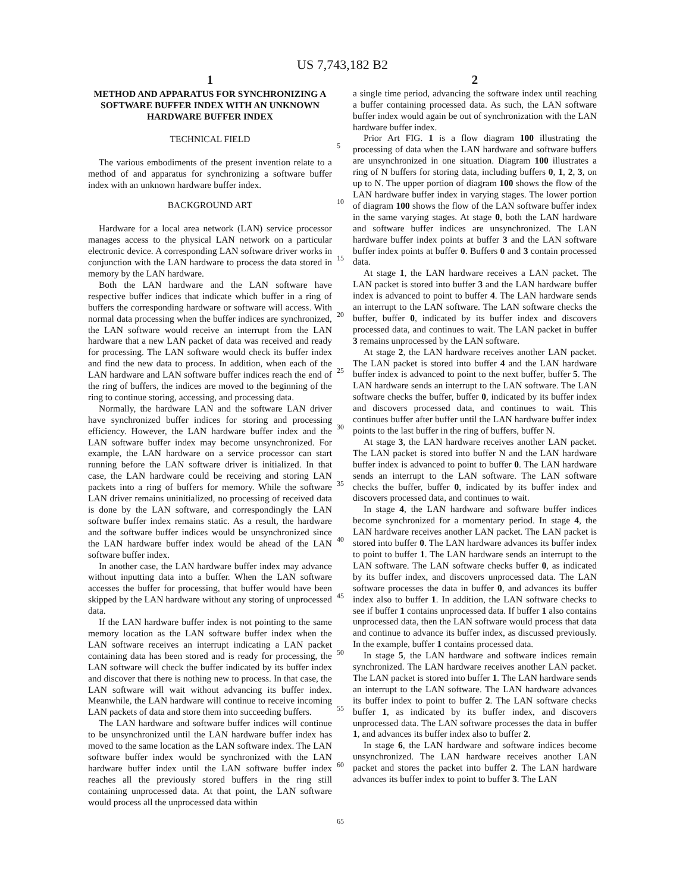US 7,743,182 B2
1
METHOD AND APPARATUS FOR SYNCHRONIZING A SOFTWARE BUFFER INDEX WITH AN UNKNOWN HARDWARE BUFFER INDEX
TECHNICAL FIELD
The various embodiments of the present invention relate to a method of and apparatus for synchronizing a software buffer index with an unknown hardware buffer index.
BACKGROUND ART
Hardware for a local area network (LAN) service processor manages access to the physical LAN network on a particular electronic device. A corresponding LAN software driver works in conjunction with the LAN hardware to process the data stored in memory by the LAN hardware.
Both the LAN hardware and the LAN software have respective buffer indices that indicate which buffer in a ring of buffers the corresponding hardware or software will access. With normal data processing when the buffer indices are synchronized, the LAN software would receive an interrupt from the LAN hardware that a new LAN packet of data was received and ready for processing. The LAN software would check its buffer index and find the new data to process. In addition, when each of the LAN hardware and LAN software buffer indices reach the end of the ring of buffers, the indices are moved to the beginning of the ring to continue storing, accessing, and processing data.
Normally, the hardware LAN and the software LAN driver have synchronized buffer indices for storing and processing efficiency. However, the LAN hardware buffer index and the LAN software buffer index may become unsynchronized. For example, the LAN hardware on a service processor can start running before the LAN software driver is initialized. In that case, the LAN hardware could be receiving and storing LAN packets into a ring of buffers for memory. While the software LAN driver remains uninitialized, no processing of received data is done by the LAN software, and correspondingly the LAN software buffer index remains static. As a result, the hardware and the software buffer indices would be unsynchronized since the LAN hardware buffer index would be ahead of the LAN software buffer index.
In another case, the LAN hardware buffer index may advance without inputting data into a buffer. When the LAN software accesses the buffer for processing, that buffer would have been skipped by the LAN hardware without any storing of unprocessed data.
If the LAN hardware buffer index is not pointing to the same memory location as the LAN software buffer index when the LAN software receives an interrupt indicating a LAN packet containing data has been stored and is ready for processing, the LAN software will check the buffer indicated by its buffer index and discover that there is nothing new to process. In that case, the LAN software will wait without advancing its buffer index. Meanwhile, the LAN hardware will continue to receive incoming LAN packets of data and store them into succeeding buffers.
The LAN hardware and software buffer indices will continue to be unsynchronized until the LAN hardware buffer index has moved to the same location as the LAN software index. The LAN software buffer index would be synchronized with the LAN hardware buffer index until the LAN software buffer index reaches all the previously stored buffers in the ring still containing unprocessed data. At that point, the LAN software would process all the unprocessed data within
2
a single time period, advancing the software index until reaching a buffer containing processed data. As such, the LAN software buffer index would again be out of synchronization with the LAN hardware buffer index.
Prior Art FIG. 1 is a flow diagram 100 illustrating the processing of data when the LAN hardware and software buffers are unsynchronized in one situation. Diagram 100 illustrates a ring of N buffers for storing data, including buffers 0, 1, 2, 3, on up to N. The upper portion of diagram 100 shows the flow of the LAN hardware buffer index in varying stages. The lower portion of diagram 100 shows the flow of the LAN software buffer index in the same varying stages. At stage 0, both the LAN hardware and software buffer indices are unsynchronized. The LAN hardware buffer index points at buffer 3 and the LAN software buffer index points at buffer 0. Buffers 0 and 3 contain processed data.
At stage 1, the LAN hardware receives a LAN packet. The LAN packet is stored into buffer 3 and the LAN hardware buffer index is advanced to point to buffer 4. The LAN hardware sends an interrupt to the LAN software. The LAN software checks the buffer, buffer 0, indicated by its buffer index and discovers processed data, and continues to wait. The LAN packet in buffer 3 remains unprocessed by the LAN software.
At stage 2, the LAN hardware receives another LAN packet. The LAN packet is stored into buffer 4 and the LAN hardware buffer index is advanced to point to the next buffer, buffer 5. The LAN hardware sends an interrupt to the LAN software. The LAN software checks the buffer, buffer 0, indicated by its buffer index and discovers processed data, and continues to wait. This continues buffer after buffer until the LAN hardware buffer index points to the last buffer in the ring of buffers, buffer N.
At stage 3, the LAN hardware receives another LAN packet. The LAN packet is stored into buffer N and the LAN hardware buffer index is advanced to point to buffer 0. The LAN hardware sends an interrupt to the LAN software. The LAN software checks the buffer, buffer 0, indicated by its buffer index and discovers processed data, and continues to wait.
In stage 4, the LAN hardware and software buffer indices become synchronized for a momentary period. In stage 4, the LAN hardware receives another LAN packet. The LAN packet is stored into buffer 0. The LAN hardware advances its buffer index to point to buffer 1. The LAN hardware sends an interrupt to the LAN software. The LAN software checks buffer 0, as indicated by its buffer index, and discovers unprocessed data. The LAN software processes the data in buffer 0, and advances its buffer index also to buffer 1. In addition, the LAN software checks to see if buffer 1 contains unprocessed data. If buffer 1 also contains unprocessed data, then the LAN software would process that data and continue to advance its buffer index, as discussed previously. In the example, buffer 1 contains processed data.
In stage 5, the LAN hardware and software indices remain synchronized. The LAN hardware receives another LAN packet. The LAN packet is stored into buffer 1. The LAN hardware sends an interrupt to the LAN software. The LAN hardware advances its buffer index to point to buffer 2. The LAN software checks buffer 1, as indicated by its buffer index, and discovers unprocessed data. The LAN software processes the data in buffer 1, and advances its buffer index also to buffer 2.
In stage 6, the LAN hardware and software indices become unsynchronized. The LAN hardware receives another LAN packet and stores the packet into buffer 2. The LAN hardware advances its buffer index to point to buffer 3. The LAN
5
10
15
20
25
30
35
40
45
50
55
60
65